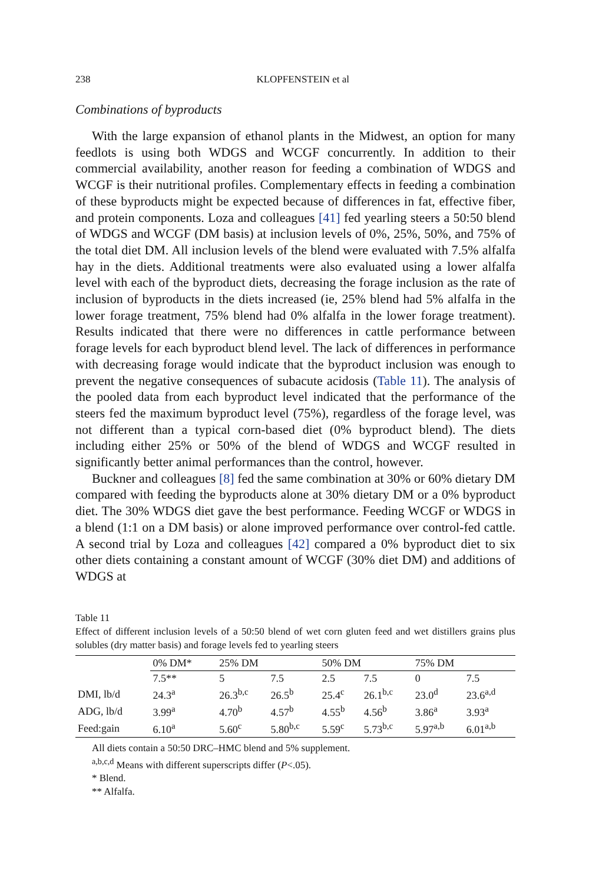238 KLOPFENSTEIN et al
Combinations of byproducts
With the large expansion of ethanol plants in the Midwest, an option for many feedlots is using both WDGS and WCGF concurrently. In addition to their commercial availability, another reason for feeding a combination of WDGS and WCGF is their nutritional profiles. Complementary effects in feeding a combination of these byproducts might be expected because of differences in fat, effective fiber, and protein components. Loza and colleagues [41] fed yearling steers a 50:50 blend of WDGS and WCGF (DM basis) at inclusion levels of 0%, 25%, 50%, and 75% of the total diet DM. All inclusion levels of the blend were evaluated with 7.5% alfalfa hay in the diets. Additional treatments were also evaluated using a lower alfalfa level with each of the byproduct diets, decreasing the forage inclusion as the rate of inclusion of byproducts in the diets increased (ie, 25% blend had 5% alfalfa in the lower forage treatment, 75% blend had 0% alfalfa in the lower forage treatment). Results indicated that there were no differences in cattle performance between forage levels for each byproduct blend level. The lack of differences in performance with decreasing forage would indicate that the byproduct inclusion was enough to prevent the negative consequences of subacute acidosis (Table 11). The analysis of the pooled data from each byproduct level indicated that the performance of the steers fed the maximum byproduct level (75%), regardless of the forage level, was not different than a typical corn-based diet (0% byproduct blend). The diets including either 25% or 50% of the blend of WDGS and WCGF resulted in significantly better animal performances than the control, however.
Buckner and colleagues [8] fed the same combination at 30% or 60% dietary DM compared with feeding the byproducts alone at 30% dietary DM or a 0% byproduct diet. The 30% WDGS diet gave the best performance. Feeding WCGF or WDGS in a blend (1:1 on a DM basis) or alone improved performance over control-fed cattle. A second trial by Loza and colleagues [42] compared a 0% byproduct diet to six other diets containing a constant amount of WCGF (30% diet DM) and additions of WDGS at
Table 11
Effect of different inclusion levels of a 50:50 blend of wet corn gluten feed and wet distillers grains plus solubles (dry matter basis) and forage levels fed to yearling steers
| | 0% DM* | 25% DM | | 50% DM | | 75% DM | |
| --- | --- | --- | --- | --- | --- | --- | --- |
| | 7.5** | 5 | 7.5 | 2.5 | 7.5 | 0 | 7.5 |
| DMI, lb/d | 24.3<sup>a</sup> | 26.3<sup>b,c</sup> | 26.5<sup>b</sup> | 25.4<sup>c</sup> | 26.1<sup>b,c</sup> | 23.0<sup>d</sup> | 23.6<sup>a,d</sup> |
| ADG, lb/d | 3.99<sup>a</sup> | 4.70<sup>b</sup> | 4.57<sup>b</sup> | 4.55<sup>b</sup> | 4.56<sup>b</sup> | 3.86<sup>a</sup> | 3.93<sup>a</sup> |
| Feed:gain | 6.10<sup>a</sup> | 5.60<sup>c</sup> | 5.80<sup>b,c</sup> | 5.59<sup>c</sup> | 5.73<sup>b,c</sup> | 5.97<sup>a,b</sup> | 6.01<sup>a,b</sup> |
All diets contain a 50:50 DRC–HMC blend and 5% supplement.
<sup>a,b,c,d</sup> Means with different superscripts differ (P<.05).
* Blend.
** Alfalfa.